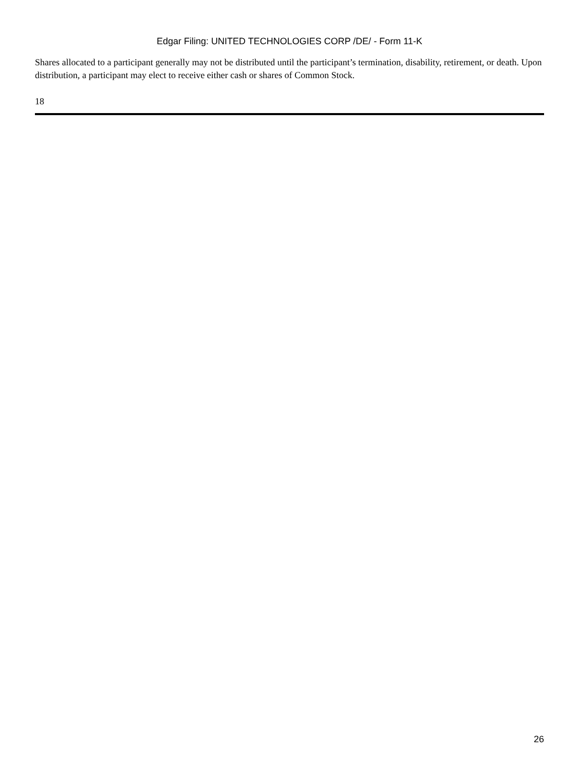Edgar Filing: UNITED TECHNOLOGIES CORP /DE/ - Form 11-K
Shares allocated to a participant generally may not be distributed until the participant’s termination, disability, retirement, or death. Upon distribution, a participant may elect to receive either cash or shares of Common Stock.
18
26